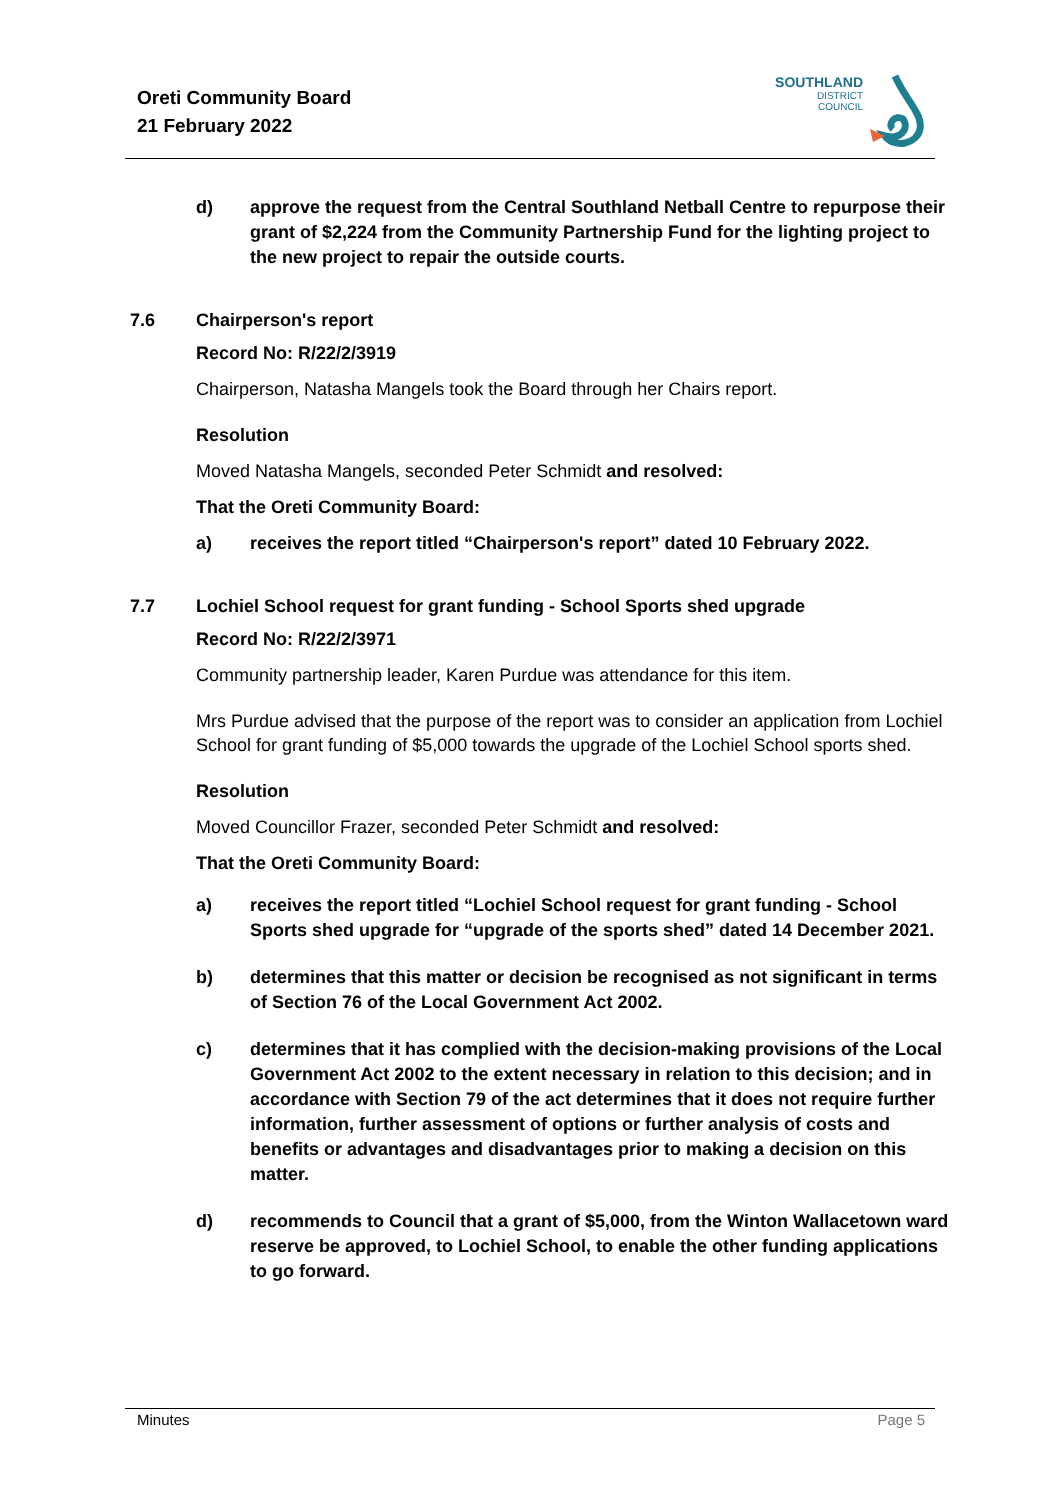Oreti Community Board
21 February 2022
SOUTHLAND
DISTRICT COUNCIL
d) approve the request from the Central Southland Netball Centre to repurpose their grant of $2,224 from the Community Partnership Fund for the lighting project to the new project to repair the outside courts.
7.6 Chairperson's report
Record No: R/22/2/3919
Chairperson, Natasha Mangels took the Board through her Chairs report.
Resolution
Moved Natasha Mangels, seconded Peter Schmidt and resolved:
That the Oreti Community Board:
a) receives the report titled “Chairperson's report” dated 10 February 2022.
7.7 Lochiel School request for grant funding - School Sports shed upgrade
Record No: R/22/2/3971
Community partnership leader, Karen Purdue was attendance for this item.
Mrs Purdue advised that the purpose of the report was to consider an application from Lochiel School for grant funding of $5,000 towards the upgrade of the Lochiel School sports shed.
Resolution
Moved Councillor Frazer, seconded Peter Schmidt and resolved:
That the Oreti Community Board:
a) receives the report titled “Lochiel School request for grant funding - School Sports shed upgrade for “upgrade of the sports shed” dated 14 December 2021.
b) determines that this matter or decision be recognised as not significant in terms of Section 76 of the Local Government Act 2002.
c) determines that it has complied with the decision-making provisions of the Local Government Act 2002 to the extent necessary in relation to this decision; and in accordance with Section 79 of the act determines that it does not require further information, further assessment of options or further analysis of costs and benefits or advantages and disadvantages prior to making a decision on this matter.
d) recommends to Council that a grant of $5,000, from the Winton Wallacetown ward reserve be approved, to Lochiel School, to enable the other funding applications to go forward.
Minutes Page 5